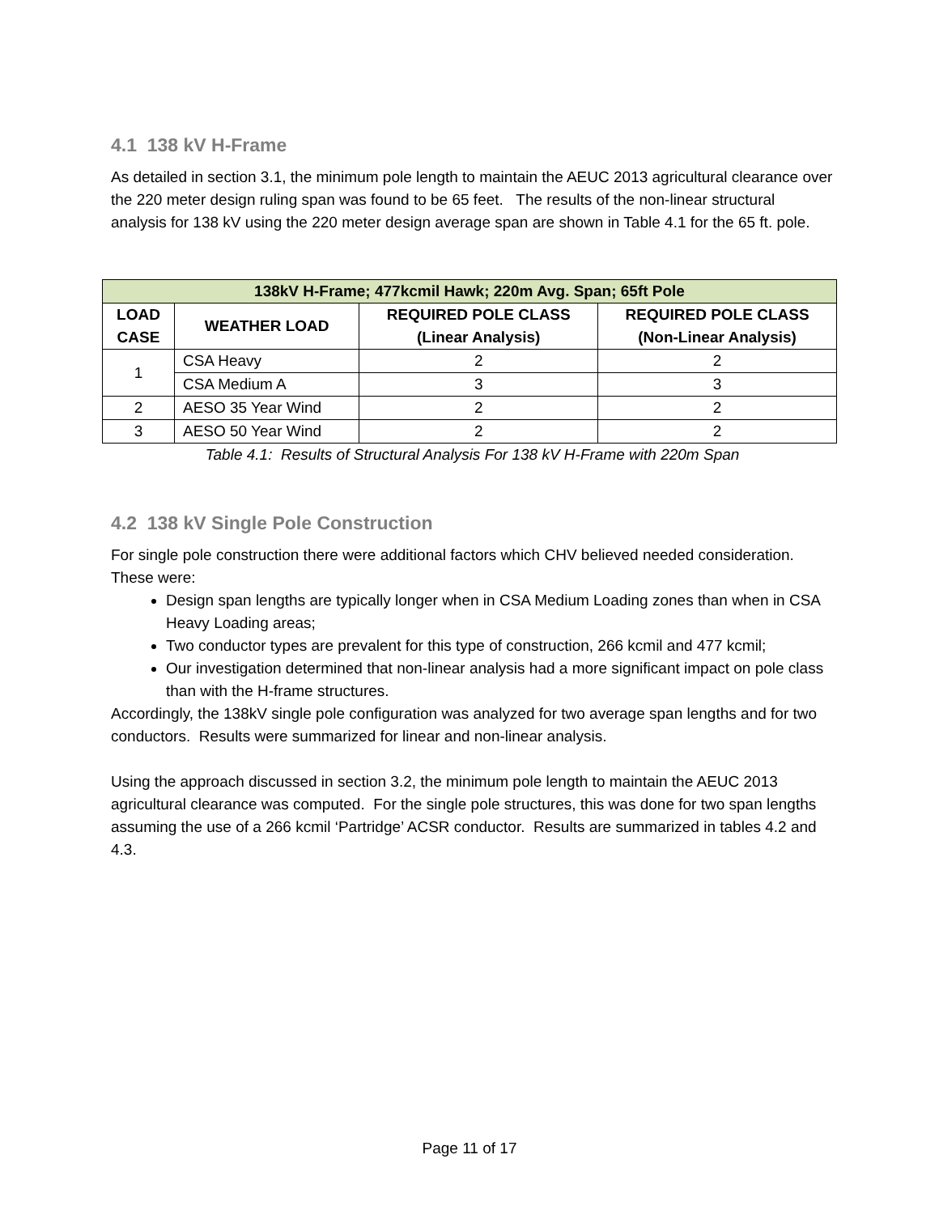4.1 138 kV H-Frame
As detailed in section 3.1, the minimum pole length to maintain the AEUC 2013 agricultural clearance over the 220 meter design ruling span was found to be 65 feet. The results of the non-linear structural analysis for 138 kV using the 220 meter design average span are shown in Table 4.1 for the 65 ft. pole.
| 138kV H-Frame; 477kcmil Hawk; 220m Avg. Span; 65ft Pole | | | |
| --- | --- | --- | --- |
| LOAD CASE | WEATHER LOAD | REQUIRED POLE CLASS (Linear Analysis) | REQUIRED POLE CLASS (Non-Linear Analysis) |
| 1 | CSA Heavy | 2 | 2 |
| | CSA Medium A | 3 | 3 |
| 2 | AESO 35 Year Wind | 2 | 2 |
| 3 | AESO 50 Year Wind | 2 | 2 |
Table 4.1: Results of Structural Analysis For 138 kV H-Frame with 220m Span
4.2 138 kV Single Pole Construction
For single pole construction there were additional factors which CHV believed needed consideration. These were:
Design span lengths are typically longer when in CSA Medium Loading zones than when in CSA Heavy Loading areas;
Two conductor types are prevalent for this type of construction, 266 kcmil and 477 kcmil;
Our investigation determined that non-linear analysis had a more significant impact on pole class than with the H-frame structures.
Accordingly, the 138kV single pole configuration was analyzed for two average span lengths and for two conductors. Results were summarized for linear and non-linear analysis.
Using the approach discussed in section 3.2, the minimum pole length to maintain the AEUC 2013 agricultural clearance was computed. For the single pole structures, this was done for two span lengths assuming the use of a 266 kcmil ‘Partridge’ ACSR conductor. Results are summarized in tables 4.2 and 4.3.
Page 11 of 17